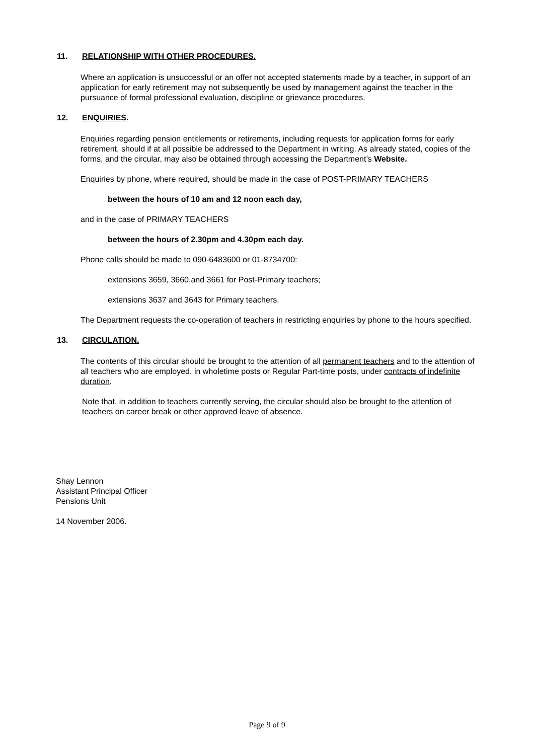11. RELATIONSHIP WITH OTHER PROCEDURES.
Where an application is unsuccessful or an offer not accepted statements made by a teacher, in support of an application for early retirement may not subsequently be used by management against the teacher in the pursuance of formal professional evaluation, discipline or grievance procedures.
12. ENQUIRIES.
Enquiries regarding pension entitlements or retirements, including requests for application forms for early retirement, should if at all possible be addressed to the Department in writing. As already stated, copies of the forms, and the circular, may also be obtained through accessing the Department’s Website.
Enquiries by phone, where required, should be made in the case of POST-PRIMARY TEACHERS
between the hours of 10 am and 12 noon each day,
and in the case of PRIMARY TEACHERS
between the hours of 2.30pm and 4.30pm each day.
Phone calls should be made to 090-6483600 or 01-8734700:
extensions 3659, 3660,and 3661 for Post-Primary teachers;
extensions 3637 and 3643 for Primary teachers.
The Department requests the co-operation of teachers in restricting enquiries by phone to the hours specified.
13. CIRCULATION.
The contents of this circular should be brought to the attention of all permanent teachers and to the attention of all teachers who are employed, in wholetime posts or Regular Part-time posts, under contracts of indefinite duration.
Note that, in addition to teachers currently serving, the circular should also be brought to the attention of teachers on career break or other approved leave of absence.
Shay Lennon
Assistant Principal Officer
Pensions Unit
14 November 2006.
Page 9 of 9